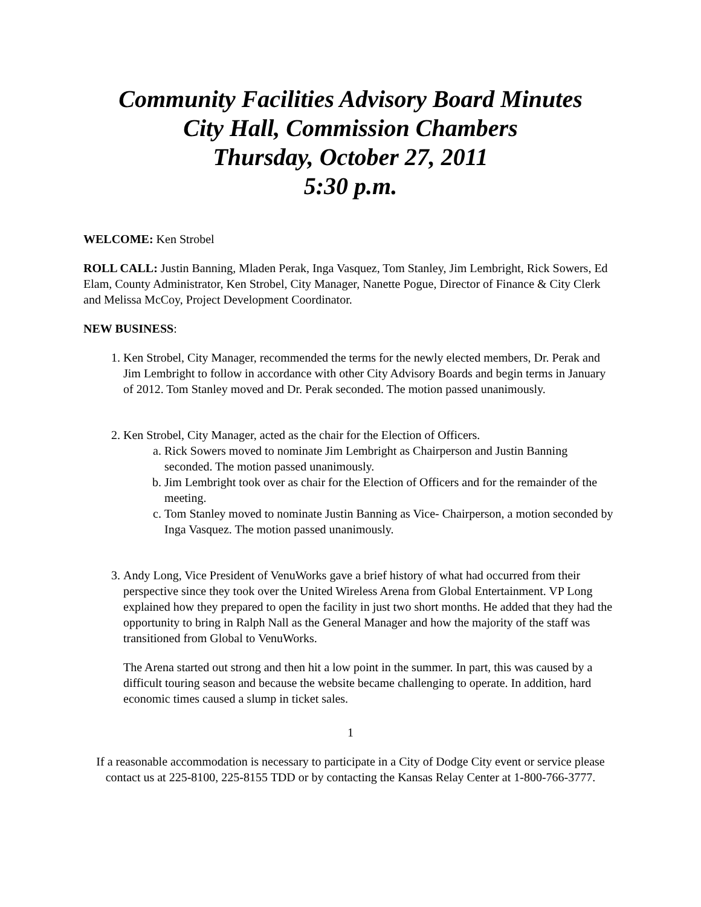Community Facilities Advisory Board Minutes
City Hall, Commission Chambers
Thursday, October 27, 2011
5:30 p.m.
WELCOME: Ken Strobel
ROLL CALL: Justin Banning, Mladen Perak, Inga Vasquez, Tom Stanley, Jim Lembright, Rick Sowers, Ed Elam, County Administrator, Ken Strobel, City Manager, Nanette Pogue, Director of Finance & City Clerk and Melissa McCoy, Project Development Coordinator.
NEW BUSINESS:
1. Ken Strobel, City Manager, recommended the terms for the newly elected members, Dr. Perak and Jim Lembright to follow in accordance with other City Advisory Boards and begin terms in January of 2012. Tom Stanley moved and Dr. Perak seconded. The motion passed unanimously.
2. Ken Strobel, City Manager, acted as the chair for the Election of Officers.
a. Rick Sowers moved to nominate Jim Lembright as Chairperson and Justin Banning seconded. The motion passed unanimously.
b. Jim Lembright took over as chair for the Election of Officers and for the remainder of the meeting.
c. Tom Stanley moved to nominate Justin Banning as Vice- Chairperson, a motion seconded by Inga Vasquez. The motion passed unanimously.
3. Andy Long, Vice President of VenuWorks gave a brief history of what had occurred from their perspective since they took over the United Wireless Arena from Global Entertainment. VP Long explained how they prepared to open the facility in just two short months. He added that they had the opportunity to bring in Ralph Nall as the General Manager and how the majority of the staff was transitioned from Global to VenuWorks.
The Arena started out strong and then hit a low point in the summer. In part, this was caused by a difficult touring season and because the website became challenging to operate. In addition, hard economic times caused a slump in ticket sales.
1
If a reasonable accommodation is necessary to participate in a City of Dodge City event or service please contact us at 225-8100, 225-8155 TDD or by contacting the Kansas Relay Center at 1-800-766-3777.